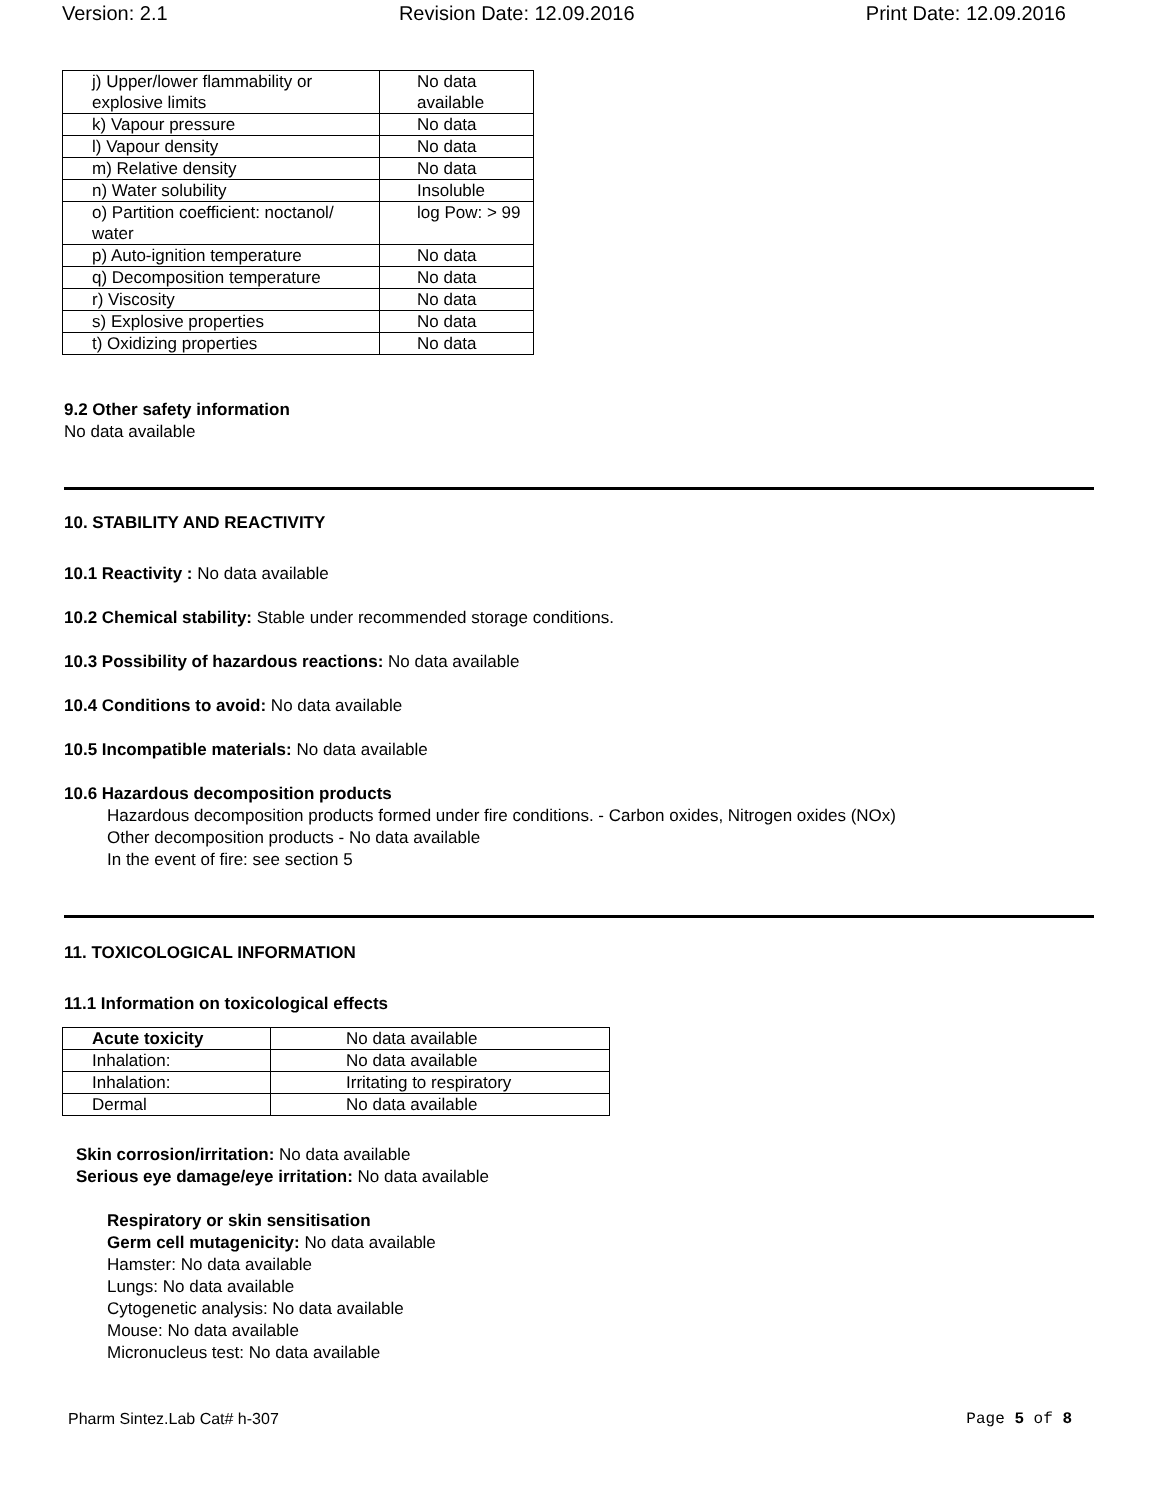Version: 2.1 Revision Date: 12.09.2016 Print Date: 12.09.2016
| j) Upper/lower flammability or explosive limits | No data available |
| k) Vapour pressure | No data |
| l) Vapour density | No data |
| m) Relative density | No data |
| n) Water solubility | Insoluble |
| o) Partition coefficient: noctanol/ water | log Pow: > 99 |
| p) Auto-ignition temperature | No data |
| q) Decomposition temperature | No data |
| r) Viscosity | No data |
| s) Explosive properties | No data |
| t) Oxidizing properties | No data |
9.2 Other safety information
No data available
10. STABILITY AND REACTIVITY
10.1 Reactivity : No data available
10.2 Chemical stability: Stable under recommended storage conditions.
10.3 Possibility of hazardous reactions: No data available
10.4 Conditions to avoid: No data available
10.5 Incompatible materials: No data available
10.6 Hazardous decomposition products
Hazardous decomposition products formed under fire conditions. - Carbon oxides, Nitrogen oxides (NOx)
Other decomposition products - No data available
In the event of fire: see section 5
11. TOXICOLOGICAL INFORMATION
11.1 Information on toxicological effects
| Acute toxicity | No data available |
| Inhalation: | No data available |
| Inhalation: | Irritating to respiratory |
| Dermal | No data available |
Skin corrosion/irritation: No data available
Serious eye damage/eye irritation: No data available
Respiratory or skin sensitisation
Germ cell mutagenicity: No data available
Hamster: No data available
Lungs: No data available
Cytogenetic analysis: No data available
Mouse: No data available
Micronucleus test: No data available
Pharm Sintez.Lab Cat# h-307 Page 5 of 8